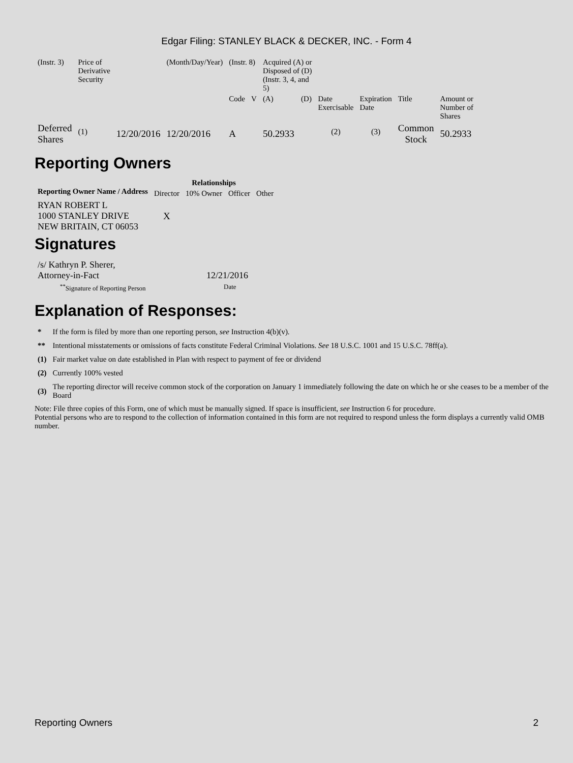Edgar Filing: STANLEY BLACK & DECKER, INC. - Form 4
| (Instr. 3) | Price of Derivative Security | | (Month/Day/Year) | (Instr. 8) | | Acquired (A) or Disposed of (D) (Instr. 3, 4, and 5) | | | | | |
| | | | | Code | V | (A) | (D) | Date Exercisable | Expiration Date | Title | Amount or Number of Shares |
| Deferred Shares | <sup>(1)</sup> | 12/20/2016 | 12/20/2016 | A | | 50.2933 | | <sup>(2)</sup> | <sup>(3)</sup> | Common Stock | 50.2933 |
Reporting Owners
| Reporting Owner Name / Address | Relationships | | | |
| --- | --- | --- | --- | --- |
| | Director | 10% Owner | Officer | Other |
| RYAN ROBERT L 1000 STANLEY DRIVE NEW BRITAIN, CT 06053 | X | | | |
Signatures
| /s/ Kathryn P. Sherer, Attorney-in-Fact | 12/21/2016 |
| <sup>**</sup> Signature of Reporting Person | Date |
Explanation of Responses:
| * | If the form is filed by more than one reporting person, see Instruction 4(b)(v). |
| ** | Intentional misstatements or omissions of facts constitute Federal Criminal Violations. See 18 U.S.C. 1001 and 15 U.S.C. 78ff(a). |
| (1) | Fair market value on date established in Plan with respect to payment of fee or dividend |
| (2) | Currently 100% vested |
| (3) | The reporting director will receive common stock of the corporation on January 1 immediately following the date on which he or she ceases to be a member of the Board |
Note: File three copies of this Form, one of which must be manually signed. If space is insufficient, see Instruction 6 for procedure.
Potential persons who are to respond to the collection of information contained in this form are not required to respond unless the form displays a currently valid OMB number.
Reporting Owners 2